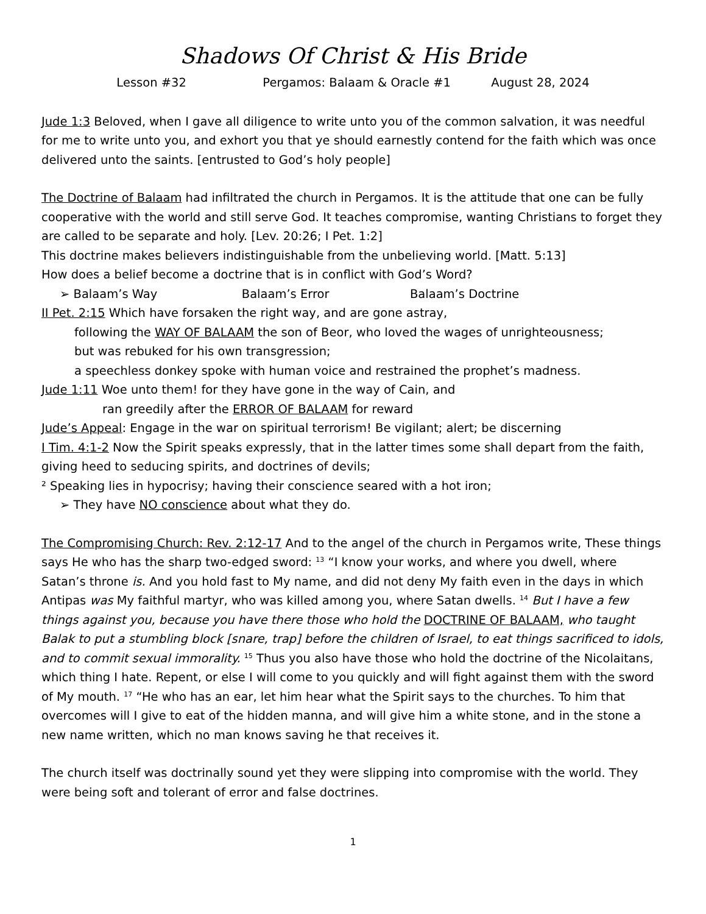Shadows Of Christ & His Bride
Lesson #32 Pergamos: Balaam & Oracle #1 August 28, 2024
Jude 1:3 Beloved, when I gave all diligence to write unto you of the common salvation, it was needful for me to write unto you, and exhort you that ye should earnestly contend for the faith which was once delivered unto the saints. [entrusted to God’s holy people]
The Doctrine of Balaam had infiltrated the church in Pergamos. It is the attitude that one can be fully cooperative with the world and still serve God. It teaches compromise, wanting Christians to forget they are called to be separate and holy. [Lev. 20:26; I Pet. 1:2]
This doctrine makes believers indistinguishable from the unbelieving world. [Matt. 5:13]
How does a belief become a doctrine that is in conflict with God’s Word?
➢ Balaam’s Way Balaam’s Error Balaam’s Doctrine
II Pet. 2:15 Which have forsaken the right way, and are gone astray,
following the WAY OF BALAAM the son of Beor, who loved the wages of unrighteousness;
but was rebuked for his own transgression;
a speechless donkey spoke with human voice and restrained the prophet’s madness.
Jude 1:11 Woe unto them! for they have gone in the way of Cain, and
ran greedily after the ERROR OF BALAAM for reward
Jude’s Appeal: Engage in the war on spiritual terrorism! Be vigilant; alert; be discerning
I Tim. 4:1-2 Now the Spirit speaks expressly, that in the latter times some shall depart from the faith, giving heed to seducing spirits, and doctrines of devils;
² Speaking lies in hypocrisy; having their conscience seared with a hot iron;
➢ They have NO conscience about what they do.
The Compromising Church: Rev. 2:12-17 And to the angel of the church in Pergamos write, These things says He who has the sharp two-edged sword: <sup>13</sup> “I know your works, and where you dwell, where Satan’s throne is. And you hold fast to My name, and did not deny My faith even in the days in which Antipas was My faithful martyr, who was killed among you, where Satan dwells. <sup>14</sup> But I have a few things against you, because you have there those who hold the DOCTRINE OF BALAAM, who taught Balak to put a stumbling block [snare, trap] before the children of Israel, to eat things sacrificed to idols, and to commit sexual immorality. <sup>15</sup> Thus you also have those who hold the doctrine of the Nicolaitans, which thing I hate. Repent, or else I will come to you quickly and will fight against them with the sword of My mouth. <sup>17</sup> “He who has an ear, let him hear what the Spirit says to the churches. To him that overcomes will I give to eat of the hidden manna, and will give him a white stone, and in the stone a new name written, which no man knows saving he that receives it.
The church itself was doctrinally sound yet they were slipping into compromise with the world. They were being soft and tolerant of error and false doctrines.
1